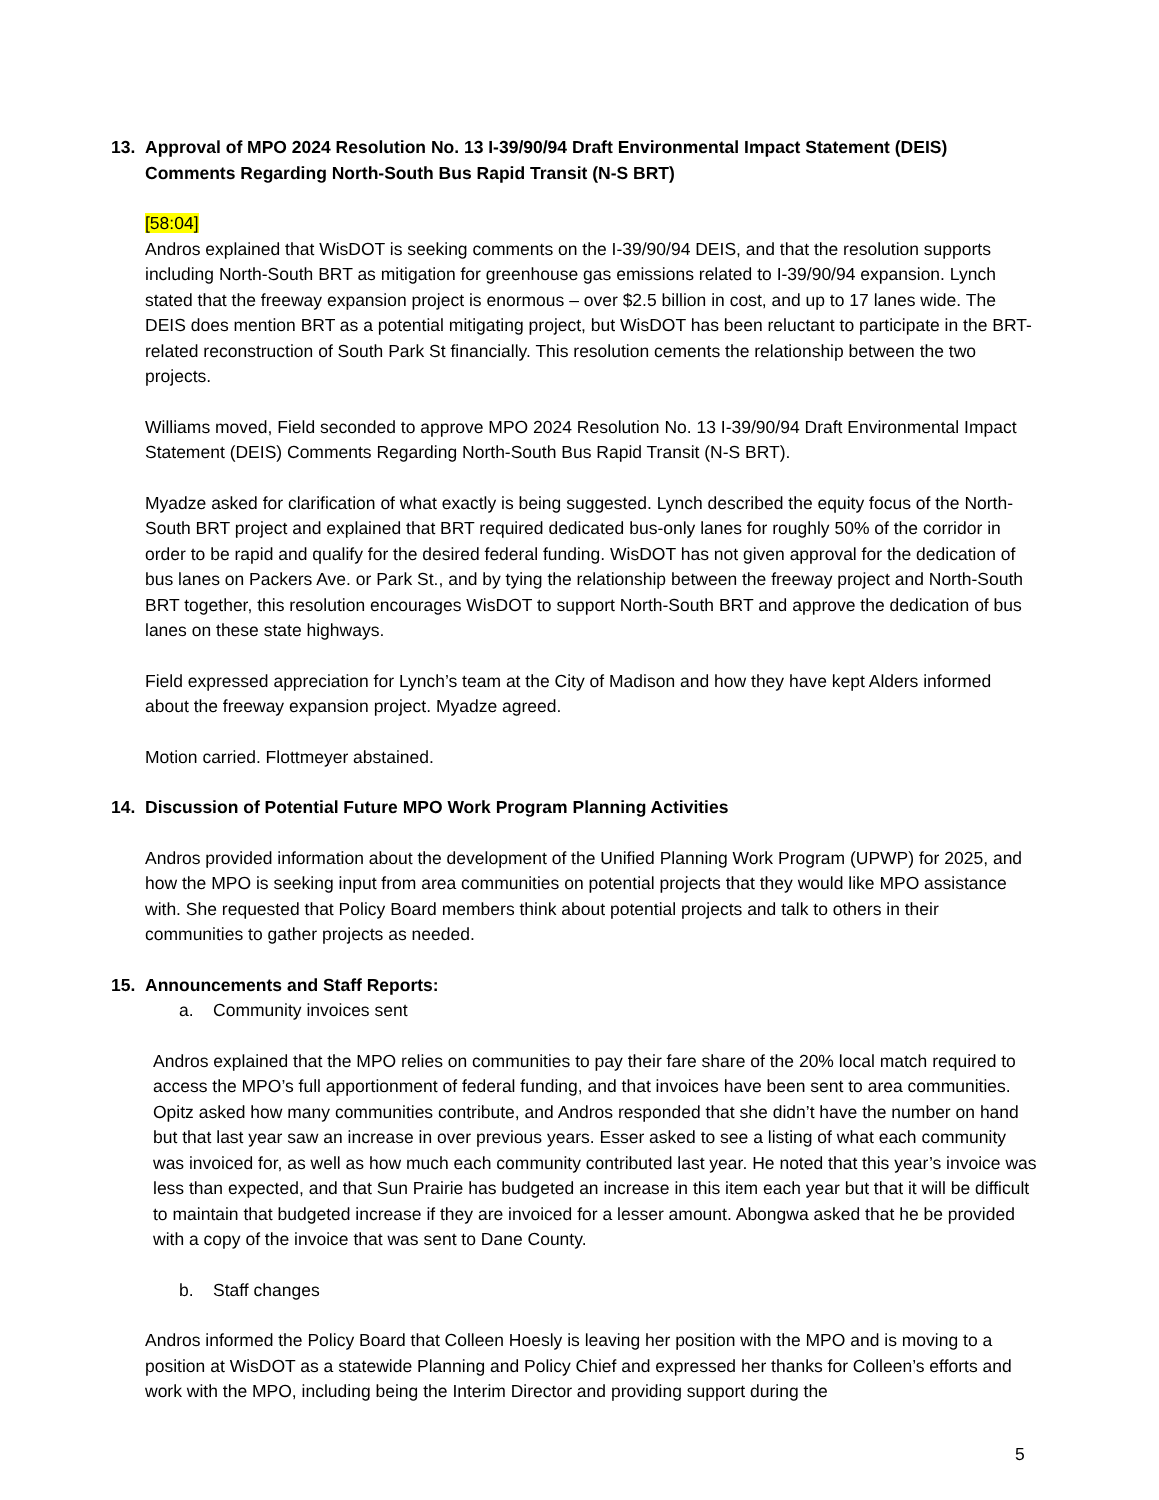13. Approval of MPO 2024 Resolution No. 13 I-39/90/94 Draft Environmental Impact Statement (DEIS) Comments Regarding North-South Bus Rapid Transit (N-S BRT)
[58:04]
Andros explained that WisDOT is seeking comments on the I-39/90/94 DEIS, and that the resolution supports including North-South BRT as mitigation for greenhouse gas emissions related to I-39/90/94 expansion. Lynch stated that the freeway expansion project is enormous – over $2.5 billion in cost, and up to 17 lanes wide. The DEIS does mention BRT as a potential mitigating project, but WisDOT has been reluctant to participate in the BRT-related reconstruction of South Park St financially. This resolution cements the relationship between the two projects.
Williams moved, Field seconded to approve MPO 2024 Resolution No. 13 I-39/90/94 Draft Environmental Impact Statement (DEIS) Comments Regarding North-South Bus Rapid Transit (N-S BRT).
Myadze asked for clarification of what exactly is being suggested. Lynch described the equity focus of the North-South BRT project and explained that BRT required dedicated bus-only lanes for roughly 50% of the corridor in order to be rapid and qualify for the desired federal funding. WisDOT has not given approval for the dedication of bus lanes on Packers Ave. or Park St., and by tying the relationship between the freeway project and North-South BRT together, this resolution encourages WisDOT to support North-South BRT and approve the dedication of bus lanes on these state highways.
Field expressed appreciation for Lynch’s team at the City of Madison and how they have kept Alders informed about the freeway expansion project. Myadze agreed.
Motion carried. Flottmeyer abstained.
14. Discussion of Potential Future MPO Work Program Planning Activities
Andros provided information about the development of the Unified Planning Work Program (UPWP) for 2025, and how the MPO is seeking input from area communities on potential projects that they would like MPO assistance with. She requested that Policy Board members think about potential projects and talk to others in their communities to gather projects as needed.
15. Announcements and Staff Reports:
a. Community invoices sent
Andros explained that the MPO relies on communities to pay their fare share of the 20% local match required to access the MPO’s full apportionment of federal funding, and that invoices have been sent to area communities. Opitz asked how many communities contribute, and Andros responded that she didn’t have the number on hand but that last year saw an increase in over previous years. Esser asked to see a listing of what each community was invoiced for, as well as how much each community contributed last year. He noted that this year’s invoice was less than expected, and that Sun Prairie has budgeted an increase in this item each year but that it will be difficult to maintain that budgeted increase if they are invoiced for a lesser amount. Abongwa asked that he be provided with a copy of the invoice that was sent to Dane County.
b. Staff changes
Andros informed the Policy Board that Colleen Hoesly is leaving her position with the MPO and is moving to a position at WisDOT as a statewide Planning and Policy Chief and expressed her thanks for Colleen’s efforts and work with the MPO, including being the Interim Director and providing support during the
5